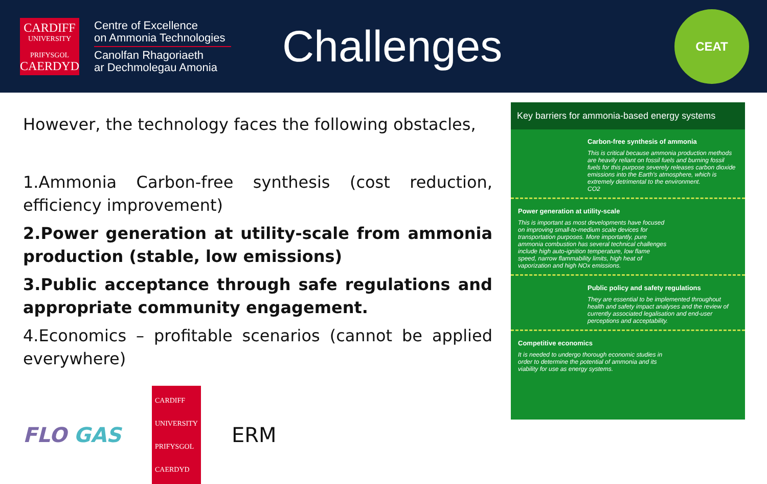CARDIFF
UNIVERSITY
PRIFYSGOL
CAERDYD
Centre of Excellence
on Ammonia Technologies
Canolfan Rhagoriaeth
ar Dechmolegau Amonia
Challenges
CEAT
However, the technology faces the following obstacles,
1.Ammonia Carbon-free synthesis (cost reduction, efficiency improvement)
2.Power generation at utility-scale from ammonia production (stable, low emissions)
3.Public acceptance through safe regulations and appropriate community engagement.
4.Economics – profitable scenarios (cannot be applied everywhere)
FLO GAS CARDIFF
UNIVERSITY
PRIFYSGOL
CAERDYD ERM
Key barriers for ammonia-based energy systems
Carbon-free synthesis of ammonia
This is critical because ammonia production methods are heavily reliant on fossil fuels and burning fossil fuels for this purpose severely releases carbon dioxide emissions into the Earth's atmosphere, which is extremely detrimental to the environment.
CO2
Power generation at utility-scale
This is important as most developments have focused on improving small-to-medium scale devices for transportation purposes. More importantly, pure ammonia combustion has several technical challenges include high auto-ignition temperature, low flame speed, narrow flammability limits, high heat of vaporization and high NOx emissions.
Public policy and safety regulations
They are essential to be implemented throughout health and safety impact analyses and the review of currently associated legalisation and end-user perceptions and acceptability.
Competitive economics
It is needed to undergo thorough economic studies in order to determine the potential of ammonia and its viability for use as energy systems.